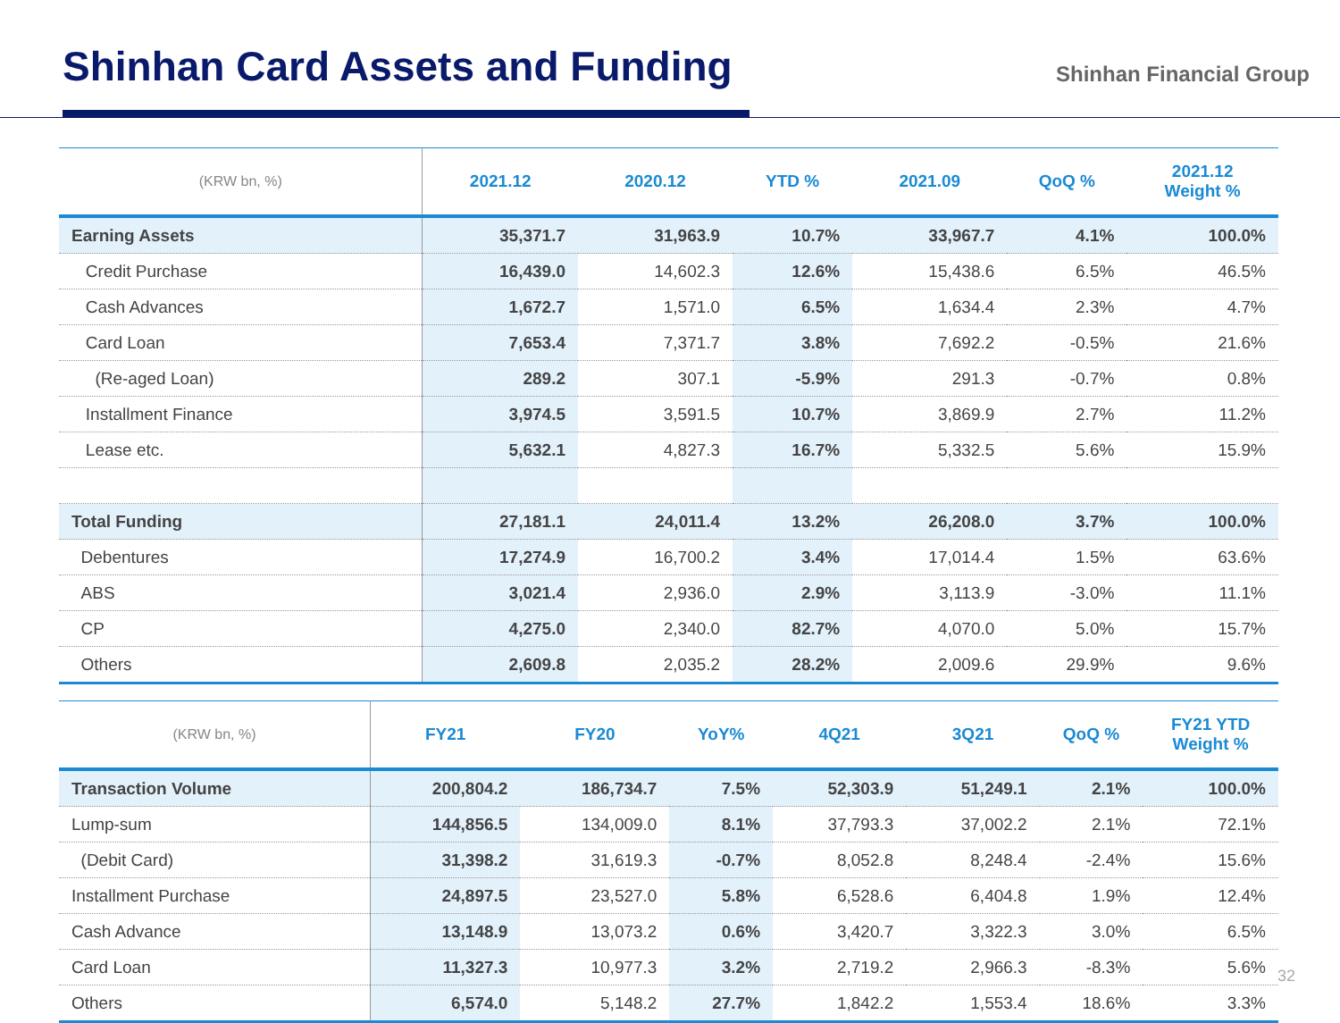Shinhan Card Assets and Funding
Shinhan Financial Group
| (KRW bn, %) | 2021.12 | 2020.12 | YTD % | 2021.09 | QoQ % | 2021.12 Weight % |
| --- | --- | --- | --- | --- | --- | --- |
| Earning Assets | 35,371.7 | 31,963.9 | 10.7% | 33,967.7 | 4.1% | 100.0% |
| Credit Purchase | 16,439.0 | 14,602.3 | 12.6% | 15,438.6 | 6.5% | 46.5% |
| Cash Advances | 1,672.7 | 1,571.0 | 6.5% | 1,634.4 | 2.3% | 4.7% |
| Card Loan | 7,653.4 | 7,371.7 | 3.8% | 7,692.2 | -0.5% | 21.6% |
| (Re-aged Loan) | 289.2 | 307.1 | -5.9% | 291.3 | -0.7% | 0.8% |
| Installment Finance | 3,974.5 | 3,591.5 | 10.7% | 3,869.9 | 2.7% | 11.2% |
| Lease etc. | 5,632.1 | 4,827.3 | 16.7% | 5,332.5 | 5.6% | 15.9% |
| Total Funding | 27,181.1 | 24,011.4 | 13.2% | 26,208.0 | 3.7% | 100.0% |
| Debentures | 17,274.9 | 16,700.2 | 3.4% | 17,014.4 | 1.5% | 63.6% |
| ABS | 3,021.4 | 2,936.0 | 2.9% | 3,113.9 | -3.0% | 11.1% |
| CP | 4,275.0 | 2,340.0 | 82.7% | 4,070.0 | 5.0% | 15.7% |
| Others | 2,609.8 | 2,035.2 | 28.2% | 2,009.6 | 29.9% | 9.6% |
| (KRW bn, %) | FY21 | FY20 | YoY% | 4Q21 | 3Q21 | QoQ % | FY21 YTD Weight % |
| --- | --- | --- | --- | --- | --- | --- | --- |
| Transaction Volume | 200,804.2 | 186,734.7 | 7.5% | 52,303.9 | 51,249.1 | 2.1% | 100.0% |
| Lump-sum | 144,856.5 | 134,009.0 | 8.1% | 37,793.3 | 37,002.2 | 2.1% | 72.1% |
| (Debit Card) | 31,398.2 | 31,619.3 | -0.7% | 8,052.8 | 8,248.4 | -2.4% | 15.6% |
| Installment Purchase | 24,897.5 | 23,527.0 | 5.8% | 6,528.6 | 6,404.8 | 1.9% | 12.4% |
| Cash Advance | 13,148.9 | 13,073.2 | 0.6% | 3,420.7 | 3,322.3 | 3.0% | 6.5% |
| Card Loan | 11,327.3 | 10,977.3 | 3.2% | 2,719.2 | 2,966.3 | -8.3% | 5.6% |
| Others | 6,574.0 | 5,148.2 | 27.7% | 1,842.2 | 1,553.4 | 18.6% | 3.3% |
32